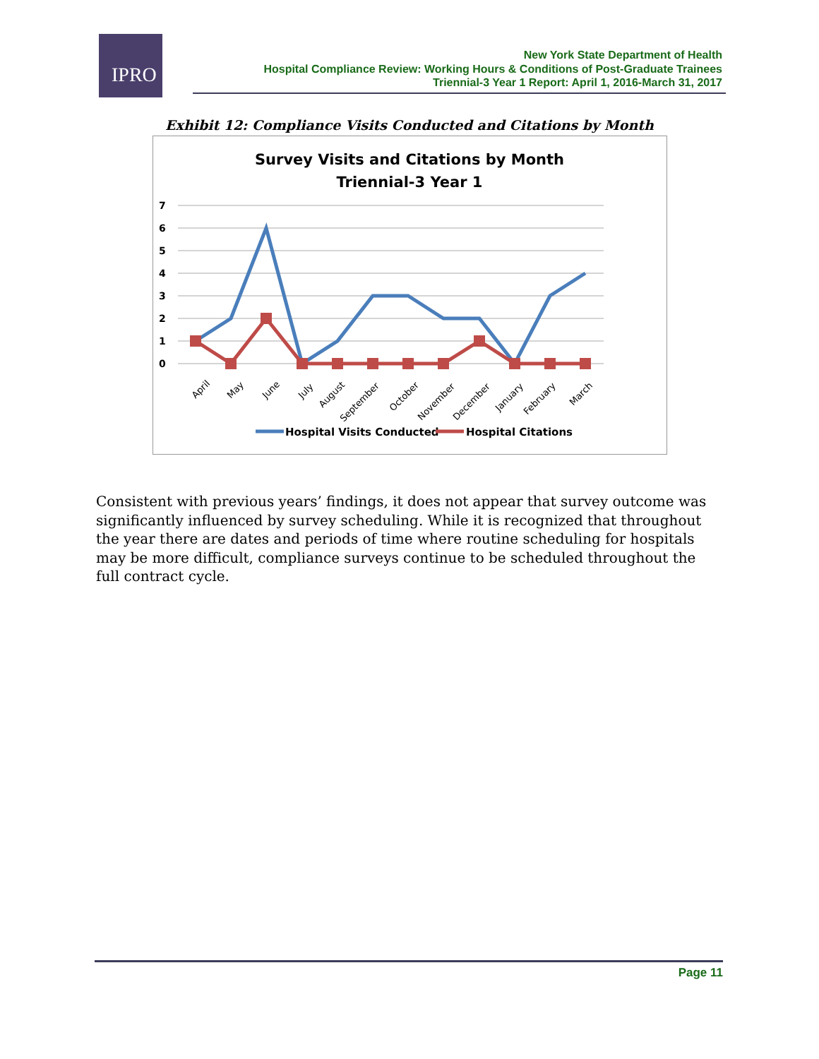IPRO
New York State Department of Health
Hospital Compliance Review: Working Hours & Conditions of Post-Graduate Trainees
Triennial-3 Year 1 Report: April 1, 2016-March 31, 2017
Exhibit 12: Compliance Visits Conducted and Citations by Month
Survey Visits and Citations by Month
Triennial-3 Year 1
7
6
5
4
3
2
1
0
April
May
June
July
August
September
October
November
December
January
February
March
Hospital Visits Conducted
Hospital Citations
Consistent with previous years’ findings, it does not appear that survey outcome was significantly influenced by survey scheduling. While it is recognized that throughout the year there are dates and periods of time where routine scheduling for hospitals may be more difficult, compliance surveys continue to be scheduled throughout the full contract cycle.
Page 11